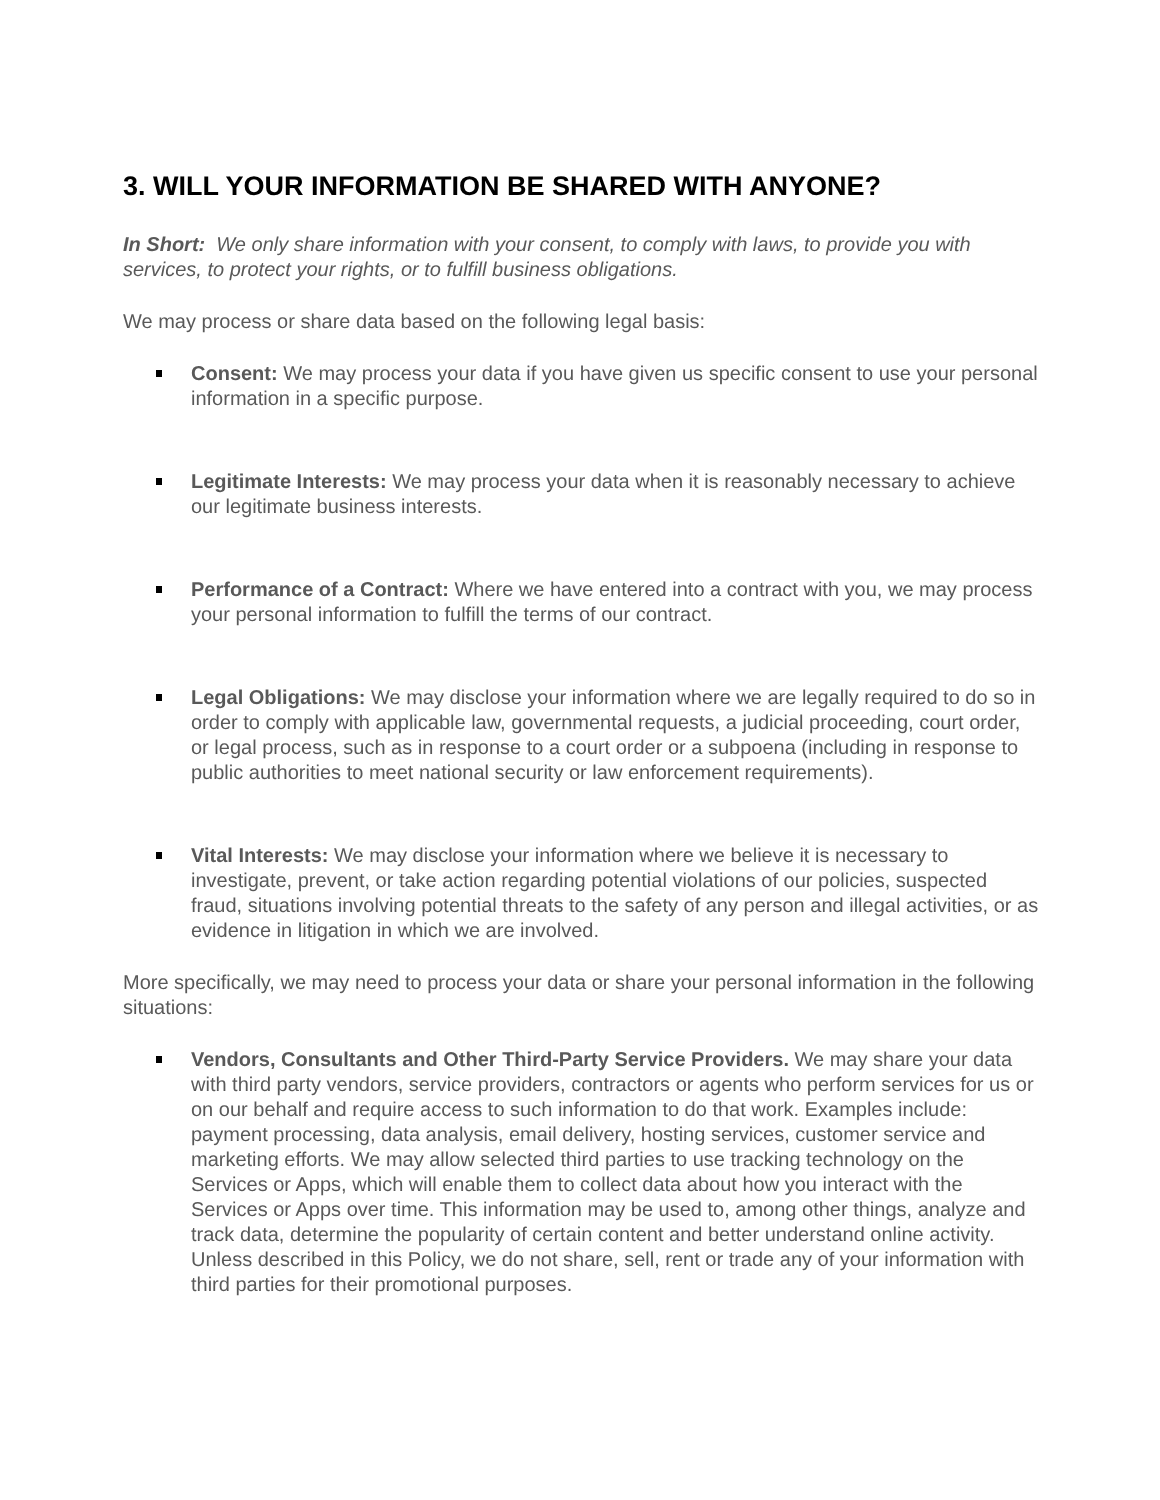3. WILL YOUR INFORMATION BE SHARED WITH ANYONE?
In Short: We only share information with your consent, to comply with laws, to provide you with services, to protect your rights, or to fulfill business obligations.
We may process or share data based on the following legal basis:
Consent: We may process your data if you have given us specific consent to use your personal information in a specific purpose.
Legitimate Interests: We may process your data when it is reasonably necessary to achieve our legitimate business interests.
Performance of a Contract: Where we have entered into a contract with you, we may process your personal information to fulfill the terms of our contract.
Legal Obligations: We may disclose your information where we are legally required to do so in order to comply with applicable law, governmental requests, a judicial proceeding, court order, or legal process, such as in response to a court order or a subpoena (including in response to public authorities to meet national security or law enforcement requirements).
Vital Interests: We may disclose your information where we believe it is necessary to investigate, prevent, or take action regarding potential violations of our policies, suspected fraud, situations involving potential threats to the safety of any person and illegal activities, or as evidence in litigation in which we are involved.
More specifically, we may need to process your data or share your personal information in the following situations:
Vendors, Consultants and Other Third-Party Service Providers. We may share your data with third party vendors, service providers, contractors or agents who perform services for us or on our behalf and require access to such information to do that work. Examples include: payment processing, data analysis, email delivery, hosting services, customer service and marketing efforts. We may allow selected third parties to use tracking technology on the Services or Apps, which will enable them to collect data about how you interact with the Services or Apps over time. This information may be used to, among other things, analyze and track data, determine the popularity of certain content and better understand online activity. Unless described in this Policy, we do not share, sell, rent or trade any of your information with third parties for their promotional purposes.